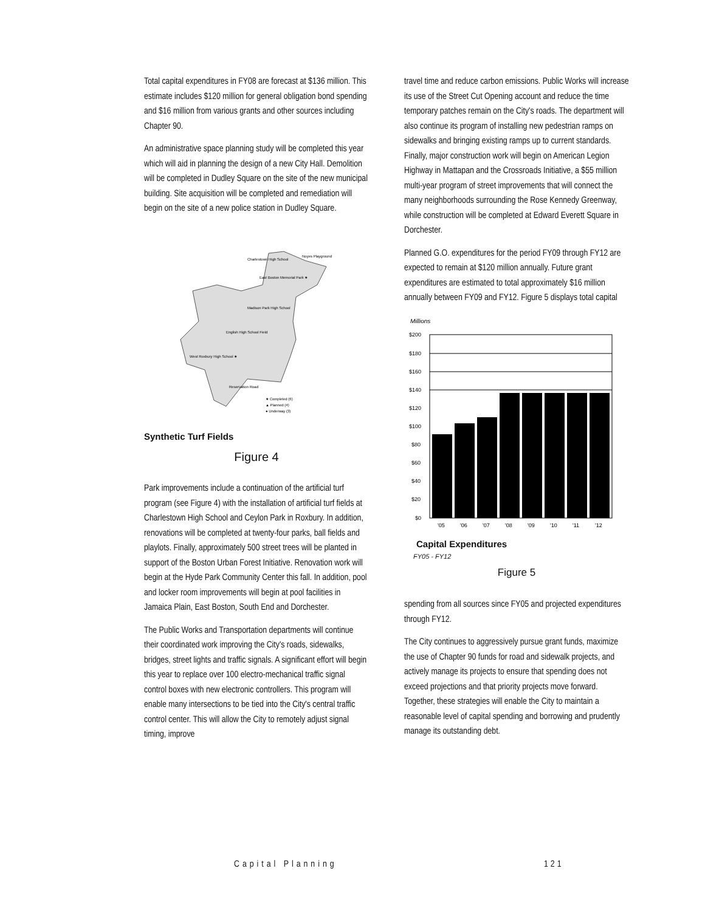Total capital expenditures in FY08 are forecast at $136 million. This estimate includes $120 million for general obligation bond spending and $16 million from various grants and other sources including Chapter 90.
An administrative space planning study will be completed this year which will aid in planning the design of a new City Hall. Demolition will be completed in Dudley Square on the site of the new municipal building. Site acquisition will be completed and remediation will begin on the site of a new police station in Dudley Square.
Charlestown High School
Noyes Playground
East Boston Memorial Park ★
Madison Park High School
English High School Field
West Roxbury High School ★
Reservation Road
★ Completed (6)
▲ Planned (4)
● Underway (3)
Synthetic Turf Fields
Figure 4
Park improvements include a continuation of the artificial turf program (see Figure 4) with the installation of artificial turf fields at Charlestown High School and Ceylon Park in Roxbury. In addition, renovations will be completed at twenty-four parks, ball fields and playlots. Finally, approximately 500 street trees will be planted in support of the Boston Urban Forest Initiative. Renovation work will begin at the Hyde Park Community Center this fall. In addition, pool and locker room improvements will begin at pool facilities in Jamaica Plain, East Boston, South End and Dorchester.
The Public Works and Transportation departments will continue their coordinated work improving the City's roads, sidewalks, bridges, street lights and traffic signals. A significant effort will begin this year to replace over 100 electro-mechanical traffic signal control boxes with new electronic controllers. This program will enable many intersections to be tied into the City's central traffic control center. This will allow the City to remotely adjust signal timing, improve
travel time and reduce carbon emissions. Public Works will increase its use of the Street Cut Opening account and reduce the time temporary patches remain on the City's roads. The department will also continue its program of installing new pedestrian ramps on sidewalks and bringing existing ramps up to current standards. Finally, major construction work will begin on American Legion Highway in Mattapan and the Crossroads Initiative, a $55 million multi-year program of street improvements that will connect the many neighborhoods surrounding the Rose Kennedy Greenway, while construction will be completed at Edward Everett Square in Dorchester.
Planned G.O. expenditures for the period FY09 through FY12 are expected to remain at $120 million annually. Future grant expenditures are estimated to total approximately $16 million annually between FY09 and FY12. Figure 5 displays total capital
Millions
$200
$180
$160
$140
$120
$100
$80
$60
$40
$20
$0
'05
'06
'07
'08
'09
'10
'11
'12
Capital Expenditures
FY05 - FY12
Figure 5
spending from all sources since FY05 and projected expenditures through FY12.
The City continues to aggressively pursue grant funds, maximize the use of Chapter 90 funds for road and sidewalk projects, and actively manage its projects to ensure that spending does not exceed projections and that priority projects move forward. Together, these strategies will enable the City to maintain a reasonable level of capital spending and borrowing and prudently manage its outstanding debt.
Capital Planning 121